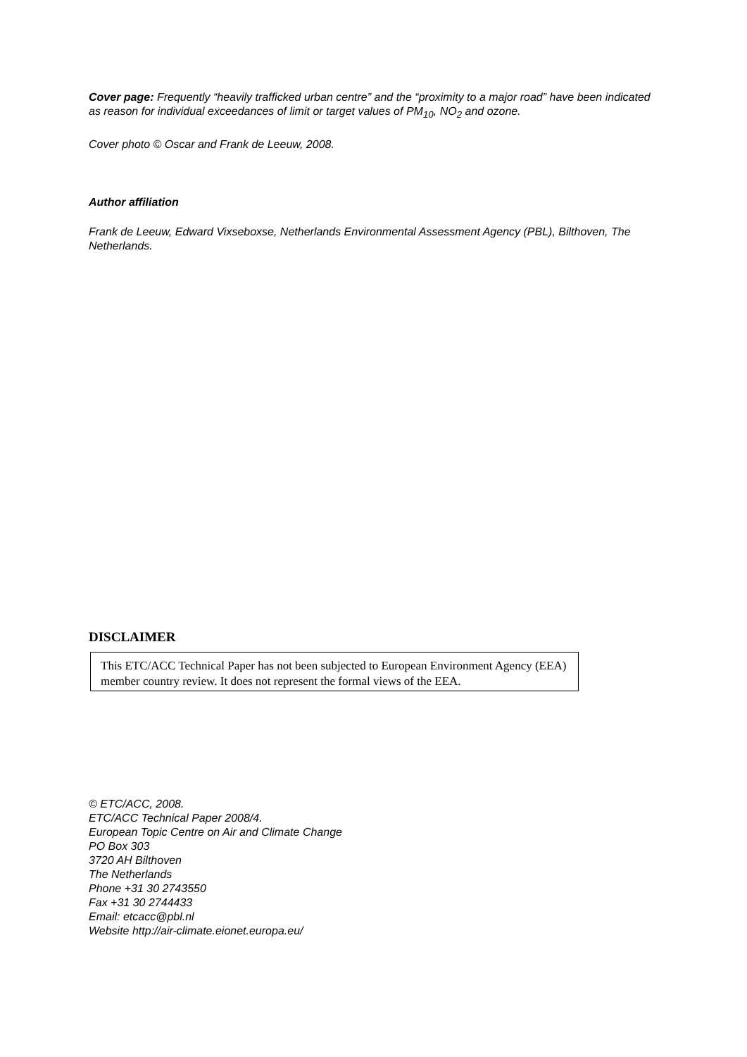Cover page: Frequently “heavily trafficked urban centre” and the “proximity to a major road” have been indicated as reason for individual exceedances of limit or target values of PM<sub>10</sub>, NO<sub>2</sub> and ozone.
Cover photo © Oscar and Frank de Leeuw, 2008.
Author affiliation
Frank de Leeuw, Edward Vixseboxse, Netherlands Environmental Assessment Agency (PBL), Bilthoven, The Netherlands.
DISCLAIMER
This ETC/ACC Technical Paper has not been subjected to European Environment Agency (EEA) member country review. It does not represent the formal views of the EEA.
© ETC/ACC, 2008.
ETC/ACC Technical Paper 2008/4.
European Topic Centre on Air and Climate Change
PO Box 303
3720 AH Bilthoven
The Netherlands
Phone +31 30 2743550
Fax +31 30 2744433
Email: etcacc@pbl.nl
Website http://air-climate.eionet.europa.eu/